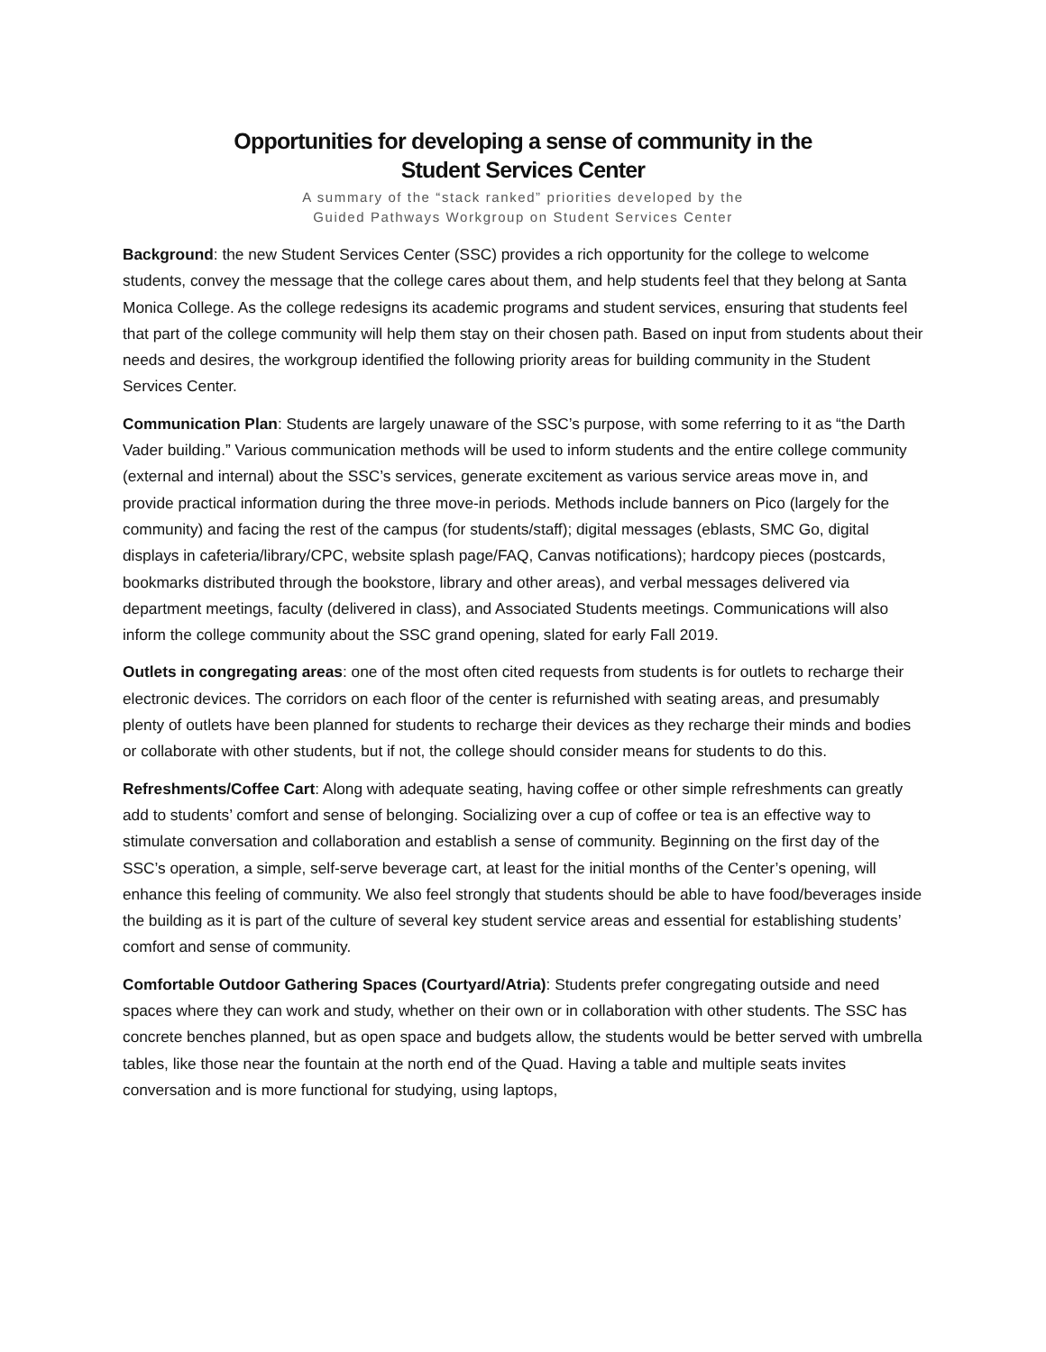Opportunities for developing a sense of community in the
Student Services Center
A summary of the “stack ranked” priorities developed by the
Guided Pathways Workgroup on Student Services Center
Background: the new Student Services Center (SSC) provides a rich opportunity for the college to welcome students, convey the message that the college cares about them, and help students feel that they belong at Santa Monica College. As the college redesigns its academic programs and student services, ensuring that students feel that part of the college community will help them stay on their chosen path. Based on input from students about their needs and desires, the workgroup identified the following priority areas for building community in the Student Services Center.
Communication Plan: Students are largely unaware of the SSC’s purpose, with some referring to it as “the Darth Vader building.” Various communication methods will be used to inform students and the entire college community (external and internal) about the SSC’s services, generate excitement as various service areas move in, and provide practical information during the three move-in periods. Methods include banners on Pico (largely for the community) and facing the rest of the campus (for students/staff); digital messages (eblasts, SMC Go, digital displays in cafeteria/library/CPC, website splash page/FAQ, Canvas notifications); hardcopy pieces (postcards, bookmarks distributed through the bookstore, library and other areas), and verbal messages delivered via department meetings, faculty (delivered in class), and Associated Students meetings. Communications will also inform the college community about the SSC grand opening, slated for early Fall 2019.
Outlets in congregating areas: one of the most often cited requests from students is for outlets to recharge their electronic devices. The corridors on each floor of the center is refurnished with seating areas, and presumably plenty of outlets have been planned for students to recharge their devices as they recharge their minds and bodies or collaborate with other students, but if not, the college should consider means for students to do this.
Refreshments/Coffee Cart: Along with adequate seating, having coffee or other simple refreshments can greatly add to students’ comfort and sense of belonging. Socializing over a cup of coffee or tea is an effective way to stimulate conversation and collaboration and establish a sense of community. Beginning on the first day of the SSC’s operation, a simple, self-serve beverage cart, at least for the initial months of the Center’s opening, will enhance this feeling of community. We also feel strongly that students should be able to have food/beverages inside the building as it is part of the culture of several key student service areas and essential for establishing students’ comfort and sense of community.
Comfortable Outdoor Gathering Spaces (Courtyard/Atria): Students prefer congregating outside and need spaces where they can work and study, whether on their own or in collaboration with other students. The SSC has concrete benches planned, but as open space and budgets allow, the students would be better served with umbrella tables, like those near the fountain at the north end of the Quad. Having a table and multiple seats invites conversation and is more functional for studying, using laptops,